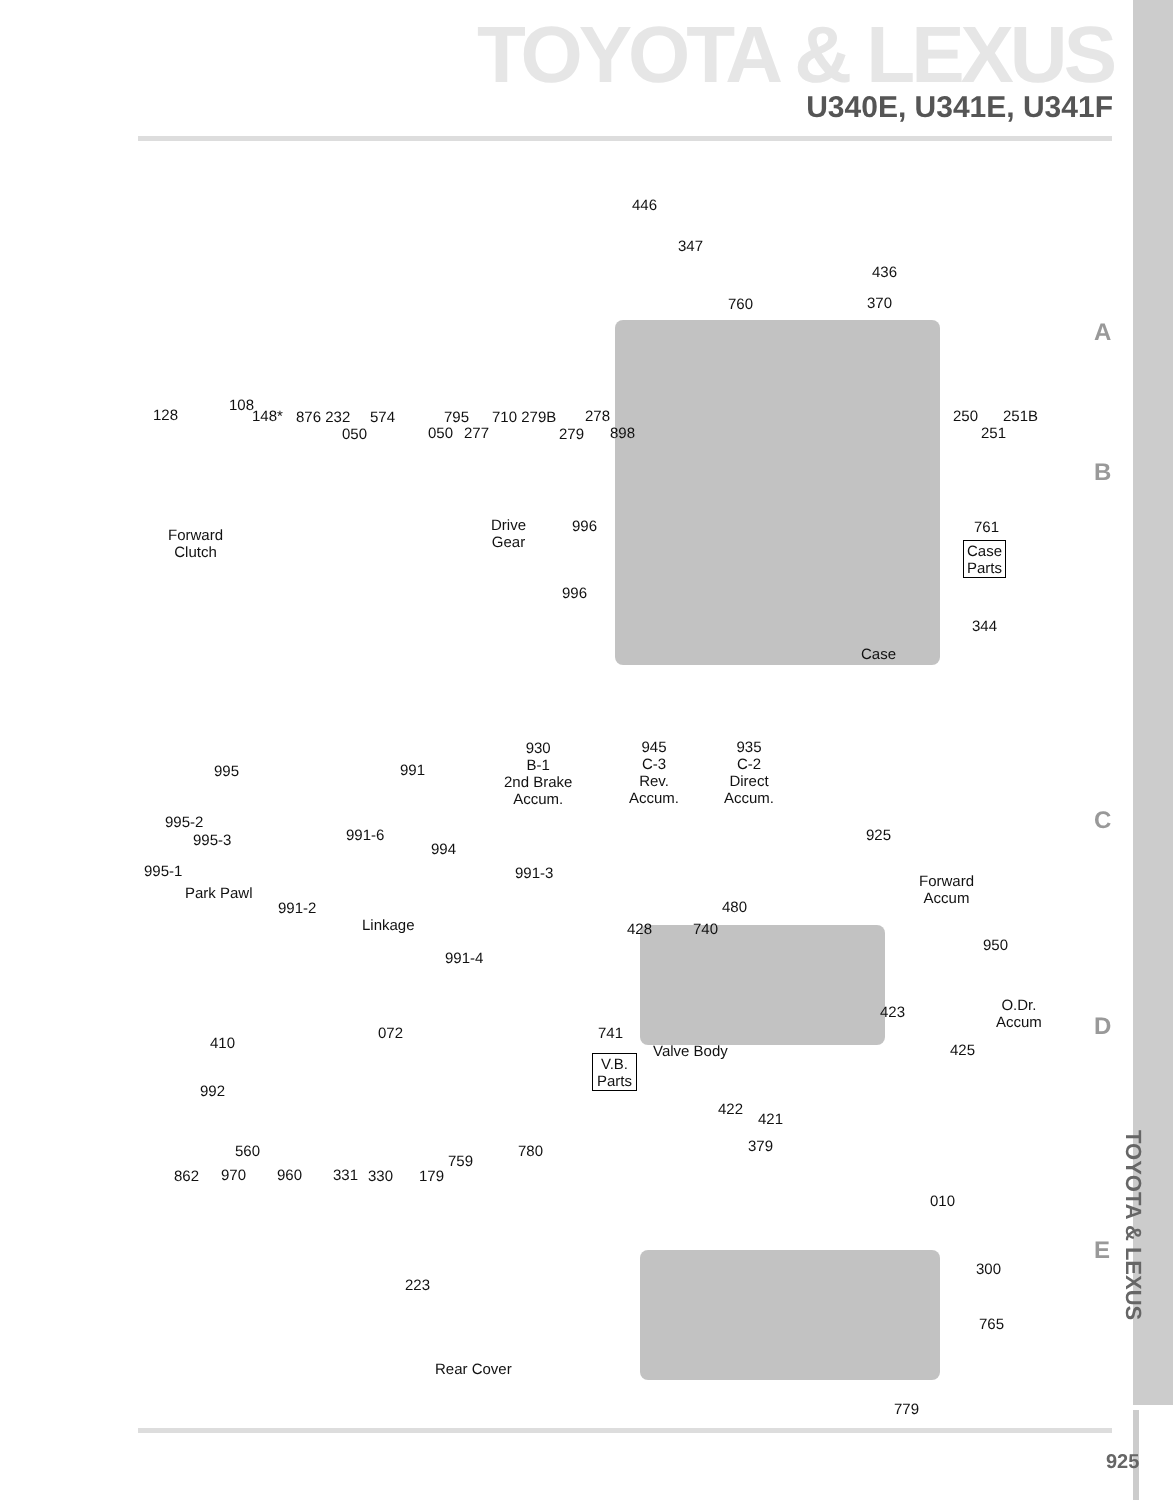TOYOTA & LEXUS
U340E, U341E, U341F
446
347
436
370
760
128
108
148* 876 232 574
050
795 710 279B 278
050 277 279 898
250 251B
251
Forward
Clutch
Drive
Gear
996 761
Case
Parts
996
344
Case
930
B-1
2nd Brake
Accum.
945
C-3
Rev.
Accum.
935
C-2
Direct
Accum.
995 991
995-2
995-3 991-6
994
925
995-1
Park Pawl
991-3
Forward
Accum
991-2 480
Linkage 428 740
950
991-4
423
O.Dr.
Accum
072 741
V.B.
Parts
410 Valve Body 425
992
422
421
379
560 780
759
862 970 960 331 330 179
010
300
223
765
Rear Cover
779
A
B
C
D
E
TOYOTA & LEXUS
925